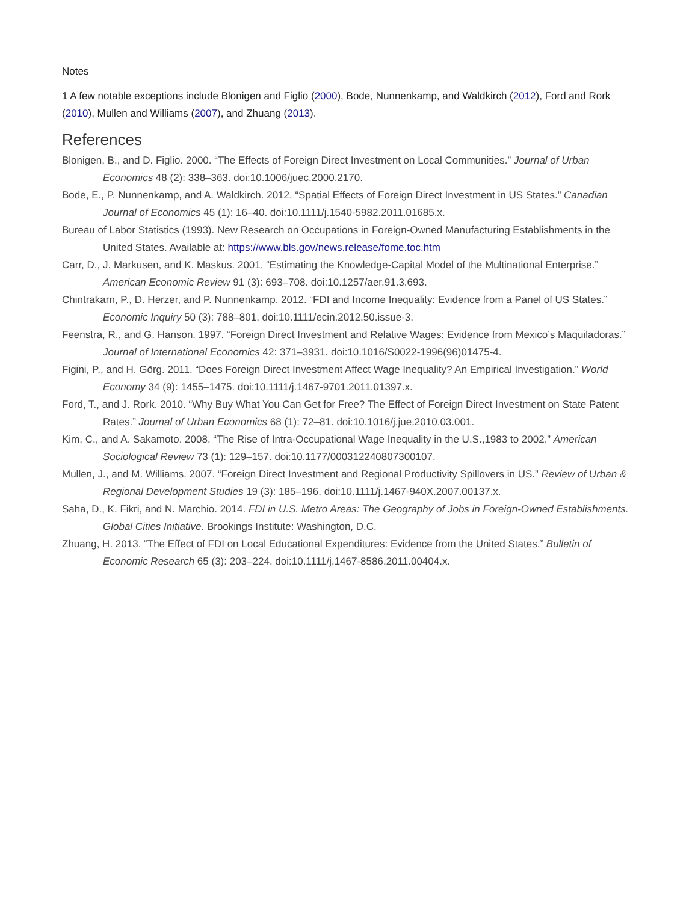Notes
1 A few notable exceptions include Blonigen and Figlio (2000), Bode, Nunnenkamp, and Waldkirch (2012), Ford and Rork (2010), Mullen and Williams (2007), and Zhuang (2013).
References
Blonigen, B., and D. Figlio. 2000. “The Effects of Foreign Direct Investment on Local Communities.” Journal of Urban Economics 48 (2): 338–363. doi:10.1006/juec.2000.2170.
Bode, E., P. Nunnenkamp, and A. Waldkirch. 2012. “Spatial Effects of Foreign Direct Investment in US States.” Canadian Journal of Economics 45 (1): 16–40. doi:10.1111/j.1540-5982.2011.01685.x.
Bureau of Labor Statistics (1993). New Research on Occupations in Foreign-Owned Manufacturing Establishments in the United States. Available at: https://www.bls.gov/news.release/fome.toc.htm
Carr, D., J. Markusen, and K. Maskus. 2001. “Estimating the Knowledge-Capital Model of the Multinational Enterprise.” American Economic Review 91 (3): 693–708. doi:10.1257/aer.91.3.693.
Chintrakarn, P., D. Herzer, and P. Nunnenkamp. 2012. “FDI and Income Inequality: Evidence from a Panel of US States.” Economic Inquiry 50 (3): 788–801. doi:10.1111/ecin.2012.50.issue-3.
Feenstra, R., and G. Hanson. 1997. “Foreign Direct Investment and Relative Wages: Evidence from Mexico’s Maquiladoras.” Journal of International Economics 42: 371–3931. doi:10.1016/S0022-1996(96)01475-4.
Figini, P., and H. Görg. 2011. “Does Foreign Direct Investment Affect Wage Inequality? An Empirical Investigation.” World Economy 34 (9): 1455–1475. doi:10.1111/j.1467-9701.2011.01397.x.
Ford, T., and J. Rork. 2010. “Why Buy What You Can Get for Free? The Effect of Foreign Direct Investment on State Patent Rates.” Journal of Urban Economics 68 (1): 72–81. doi:10.1016/j.jue.2010.03.001.
Kim, C., and A. Sakamoto. 2008. “The Rise of Intra-Occupational Wage Inequality in the U.S.,1983 to 2002.” American Sociological Review 73 (1): 129–157. doi:10.1177/000312240807300107.
Mullen, J., and M. Williams. 2007. “Foreign Direct Investment and Regional Productivity Spillovers in US.” Review of Urban & Regional Development Studies 19 (3): 185–196. doi:10.1111/j.1467-940X.2007.00137.x.
Saha, D., K. Fikri, and N. Marchio. 2014. FDI in U.S. Metro Areas: The Geography of Jobs in Foreign-Owned Establishments. Global Cities Initiative. Brookings Institute: Washington, D.C.
Zhuang, H. 2013. “The Effect of FDI on Local Educational Expenditures: Evidence from the United States.” Bulletin of Economic Research 65 (3): 203–224. doi:10.1111/j.1467-8586.2011.00404.x.